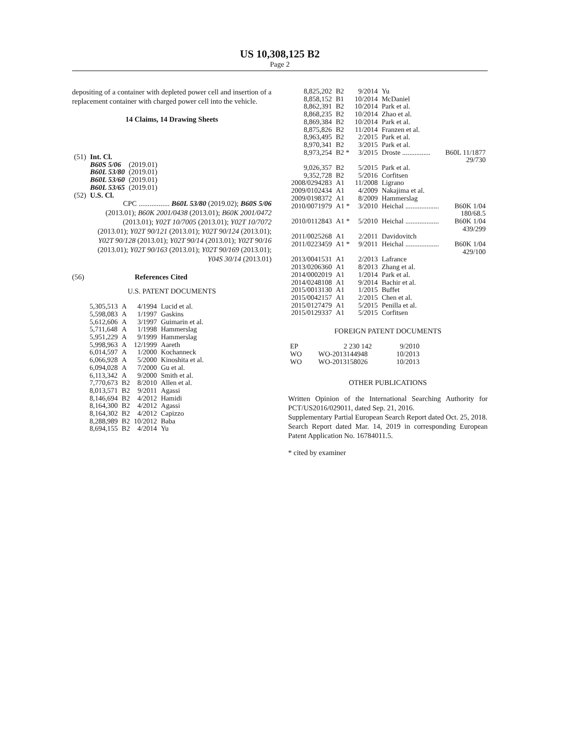US 10,308,125 B2
Page 2
depositing of a container with depleted power cell and insertion of a replacement container with charged power cell into the vehicle.
14 Claims, 14 Drawing Sheets
| (51) | Int. Cl. | |
| | B60S 5/06 | (2019.01) |
| | B60L 53/80 | (2019.01) |
| | B60L 53/60 | (2019.01) |
| | B60L 53/65 | (2019.01) |
| (52) | U.S. Cl. | |
CPC ................. B60L 53/80 (2019.02); B60S 5/06 (2013.01); B60K 2001/0438 (2013.01); B60K 2001/0472 (2013.01); Y02T 10/7005 (2013.01); Y02T 10/7072 (2013.01); Y02T 90/121 (2013.01); Y02T 90/124 (2013.01); Y02T 90/128 (2013.01); Y02T 90/14 (2013.01); Y02T 90/16 (2013.01); Y02T 90/163 (2013.01); Y02T 90/169 (2013.01); Y04S 30/14 (2013.01)
(56) References Cited
U.S. PATENT DOCUMENTS
| 5,305,513 | A | 4/1994 | Lucid et al. |
| 5,598,083 | A | 1/1997 | Gaskins |
| 5,612,606 | A | 3/1997 | Guimarin et al. |
| 5,711,648 | A | 1/1998 | Hammerslag |
| 5,951,229 | A | 9/1999 | Hammerslag |
| 5,998,963 | A | 12/1999 | Aareth |
| 6,014,597 | A | 1/2000 | Kochanneck |
| 6,066,928 | A | 5/2000 | Kinoshita et al. |
| 6,094,028 | A | 7/2000 | Gu et al. |
| 6,113,342 | A | 9/2000 | Smith et al. |
| 7,770,673 | B2 | 8/2010 | Allen et al. |
| 8,013,571 | B2 | 9/2011 | Agassi |
| 8,146,694 | B2 | 4/2012 | Hamidi |
| 8,164,300 | B2 | 4/2012 | Agassi |
| 8,164,302 | B2 | 4/2012 | Capizzo |
| 8,288,989 | B2 | 10/2012 | Baba |
| 8,694,155 | B2 | 4/2014 | Yu |
| 8,825,202 | B2 | 9/2014 | Yu | |
| 8,858,152 | B1 | 10/2014 | McDaniel | |
| 8,862,391 | B2 | 10/2014 | Park et al. | |
| 8,868,235 | B2 | 10/2014 | Zhao et al. | |
| 8,869,384 | B2 | 10/2014 | Park et al. | |
| 8,875,826 | B2 | 11/2014 | Franzen et al. | |
| 8,963,495 | B2 | 2/2015 | Park et al. | |
| 8,970,341 | B2 | 3/2015 | Park et al. | |
| 8,973,254 | B2 * | 3/2015 | Droste ................ | B60L 11/1877 29/730 |
| 9,026,357 | B2 | 5/2015 | Park et al. | |
| 9,352,728 | B2 | 5/2016 | Corfitsen | |
| 2008/0294283 | A1 | 11/2008 | Ligrano | |
| 2009/0102434 | A1 | 4/2009 | Nakajima et al. | |
| 2009/0198372 | A1 | 8/2009 | Hammerslag | |
| 2010/0071979 | A1 * | 3/2010 | Heichal ................... | B60K 1/04 180/68.5 |
| 2010/0112843 | A1 * | 5/2010 | Heichal ................... | B60K 1/04 439/299 |
| 2011/0025268 | A1 | 2/2011 | Davidovitch | |
| 2011/0223459 | A1 * | 9/2011 | Heichal ................... | B60K 1/04 429/100 |
| 2013/0041531 | A1 | 2/2013 | Lafrance | |
| 2013/0206360 | A1 | 8/2013 | Zhang et al. | |
| 2014/0002019 | A1 | 1/2014 | Park et al. | |
| 2014/0248108 | A1 | 9/2014 | Bachir et al. | |
| 2015/0013130 | A1 | 1/2015 | Buffet | |
| 2015/0042157 | A1 | 2/2015 | Chen et al. | |
| 2015/0127479 | A1 | 5/2015 | Penilla et al. | |
| 2015/0129337 | A1 | 5/2015 | Corfitsen | |
FOREIGN PATENT DOCUMENTS
| EP | 2 230 142 | 9/2010 |
| WO | WO-2013144948 | 10/2013 |
| WO | WO-2013158026 | 10/2013 |
OTHER PUBLICATIONS
Written Opinion of the International Searching Authority for PCT/US2016/029011, dated Sep. 21, 2016.
Supplementary Partial European Search Report dated Oct. 25, 2018.
Search Report dated Mar. 14, 2019 in corresponding European Patent Application No. 16784011.5.
* cited by examiner